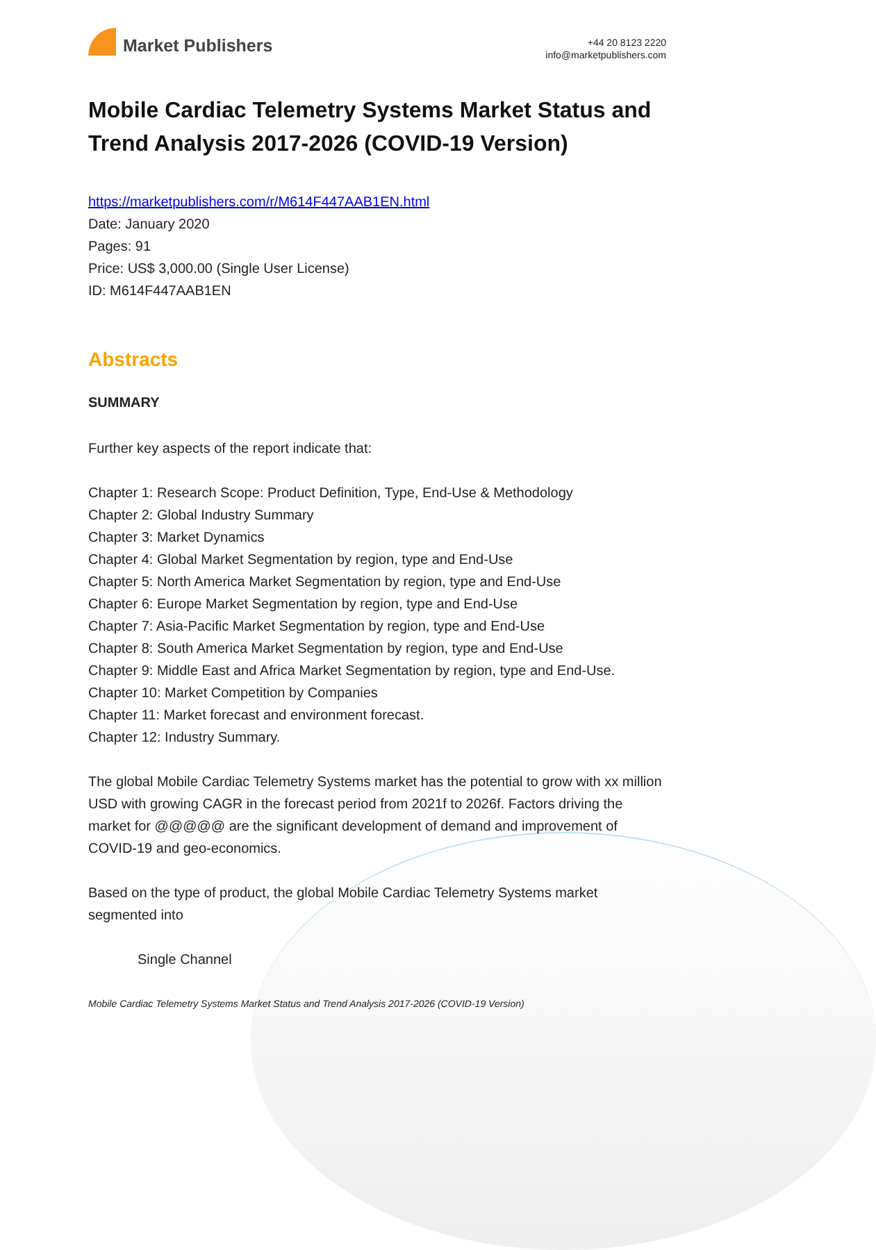Market Publishers
+44 20 8123 2220
info@marketpublishers.com
Mobile Cardiac Telemetry Systems Market Status and Trend Analysis 2017-2026 (COVID-19 Version)
https://marketpublishers.com/r/M614F447AAB1EN.html
Date: January 2020
Pages: 91
Price: US$ 3,000.00 (Single User License)
ID: M614F447AAB1EN
Abstracts
SUMMARY
Further key aspects of the report indicate that:
Chapter 1: Research Scope: Product Definition, Type, End-Use & Methodology
Chapter 2: Global Industry Summary
Chapter 3: Market Dynamics
Chapter 4: Global Market Segmentation by region, type and End-Use
Chapter 5: North America Market Segmentation by region, type and End-Use
Chapter 6: Europe Market Segmentation by region, type and End-Use
Chapter 7: Asia-Pacific Market Segmentation by region, type and End-Use
Chapter 8: South America Market Segmentation by region, type and End-Use
Chapter 9: Middle East and Africa Market Segmentation by region, type and End-Use.
Chapter 10: Market Competition by Companies
Chapter 11: Market forecast and environment forecast.
Chapter 12: Industry Summary.
The global Mobile Cardiac Telemetry Systems market has the potential to grow with xx million USD with growing CAGR in the forecast period from 2021f to 2026f. Factors driving the market for @@@@@ are the significant development of demand and improvement of COVID-19 and geo-economics.
Based on the type of product, the global Mobile Cardiac Telemetry Systems market segmented into
Single Channel
Mobile Cardiac Telemetry Systems Market Status and Trend Analysis 2017-2026 (COVID-19 Version)